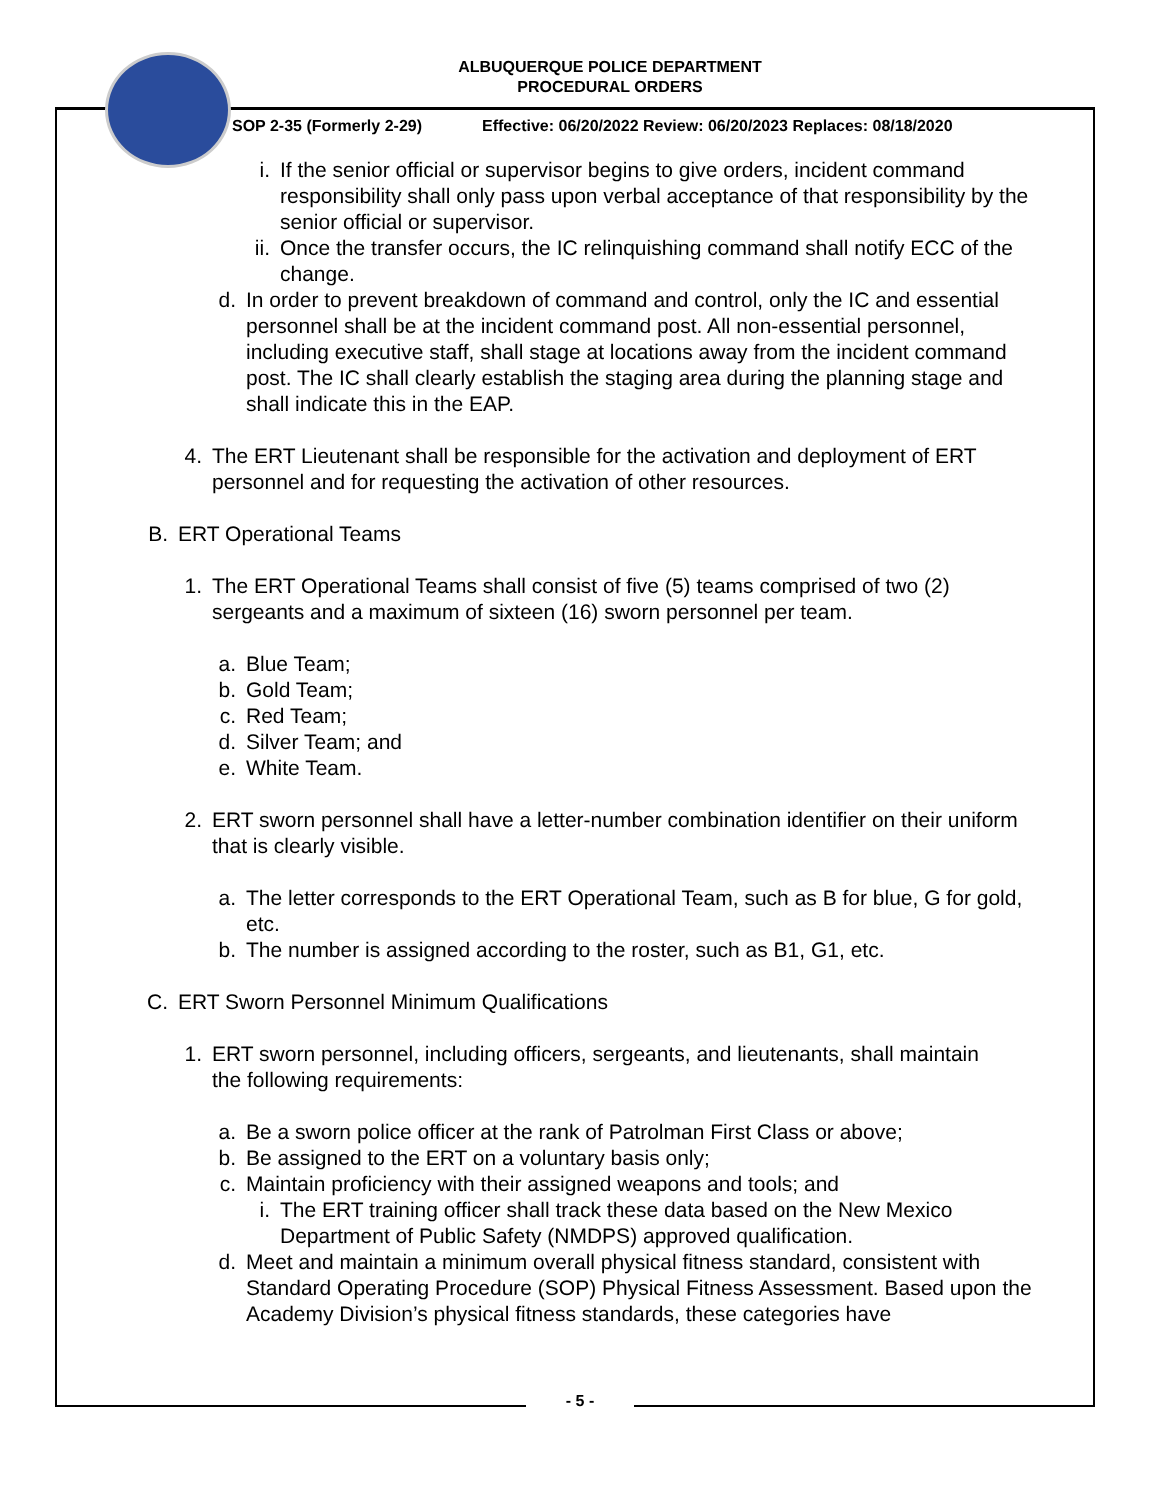ALBUQUERQUE POLICE DEPARTMENT
PROCEDURAL ORDERS
SOP 2-35 (Formerly 2-29) Effective: 06/20/2022 Review: 06/20/2023 Replaces: 08/18/2020
i. If the senior official or supervisor begins to give orders, incident command responsibility shall only pass upon verbal acceptance of that responsibility by the senior official or supervisor.
ii. Once the transfer occurs, the IC relinquishing command shall notify ECC of the change.
d. In order to prevent breakdown of command and control, only the IC and essential personnel shall be at the incident command post. All non-essential personnel, including executive staff, shall stage at locations away from the incident command post. The IC shall clearly establish the staging area during the planning stage and shall indicate this in the EAP.
4. The ERT Lieutenant shall be responsible for the activation and deployment of ERT personnel and for requesting the activation of other resources.
B. ERT Operational Teams
1. The ERT Operational Teams shall consist of five (5) teams comprised of two (2) sergeants and a maximum of sixteen (16) sworn personnel per team.
a. Blue Team;
b. Gold Team;
c. Red Team;
d. Silver Team; and
e. White Team.
2. ERT sworn personnel shall have a letter-number combination identifier on their uniform that is clearly visible.
a. The letter corresponds to the ERT Operational Team, such as B for blue, G for gold, etc.
b. The number is assigned according to the roster, such as B1, G1, etc.
C. ERT Sworn Personnel Minimum Qualifications
1. ERT sworn personnel, including officers, sergeants, and lieutenants, shall maintain the following requirements:
a. Be a sworn police officer at the rank of Patrolman First Class or above;
b. Be assigned to the ERT on a voluntary basis only;
c. Maintain proficiency with their assigned weapons and tools; and
i. The ERT training officer shall track these data based on the New Mexico Department of Public Safety (NMDPS) approved qualification.
d. Meet and maintain a minimum overall physical fitness standard, consistent with Standard Operating Procedure (SOP) Physical Fitness Assessment. Based upon the Academy Division’s physical fitness standards, these categories have
- 5 -